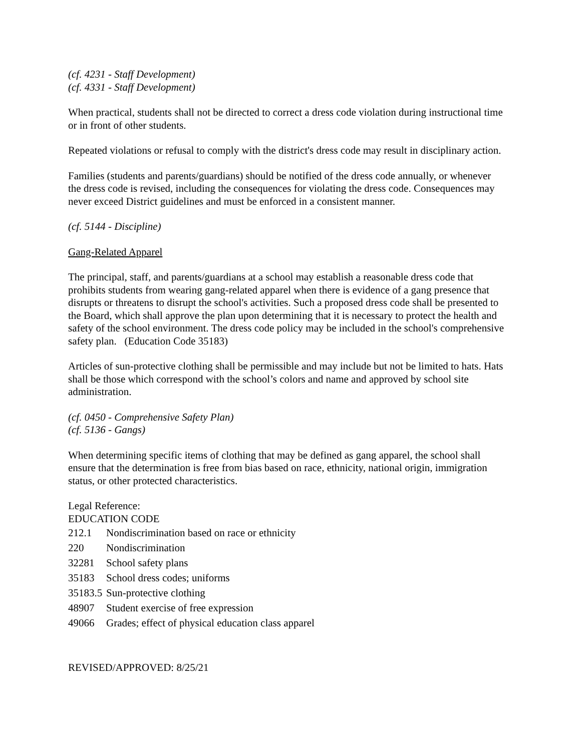(cf. 4231 - Staff Development)
(cf. 4331 - Staff Development)
When practical, students shall not be directed to correct a dress code violation during instructional time or in front of other students.
Repeated violations or refusal to comply with the district's dress code may result in disciplinary action.
Families (students and parents/guardians) should be notified of the dress code annually, or whenever the dress code is revised, including the consequences for violating the dress code. Consequences may never exceed District guidelines and must be enforced in a consistent manner.
(cf. 5144 - Discipline)
Gang-Related Apparel
The principal, staff, and parents/guardians at a school may establish a reasonable dress code that prohibits students from wearing gang-related apparel when there is evidence of a gang presence that disrupts or threatens to disrupt the school's activities. Such a proposed dress code shall be presented to the Board, which shall approve the plan upon determining that it is necessary to protect the health and safety of the school environment. The dress code policy may be included in the school's comprehensive safety plan. (Education Code 35183)
Articles of sun-protective clothing shall be permissible and may include but not be limited to hats. Hats shall be those which correspond with the school’s colors and name and approved by school site administration.
(cf. 0450 - Comprehensive Safety Plan)
(cf. 5136 - Gangs)
When determining specific items of clothing that may be defined as gang apparel, the school shall ensure that the determination is free from bias based on race, ethnicity, national origin, immigration status, or other protected characteristics.
Legal Reference:
EDUCATION CODE
212.1 Nondiscrimination based on race or ethnicity
220 Nondiscrimination
32281 School safety plans
35183 School dress codes; uniforms
35183.5 Sun-protective clothing
48907 Student exercise of free expression
49066 Grades; effect of physical education class apparel
REVISED/APPROVED: 8/25/21